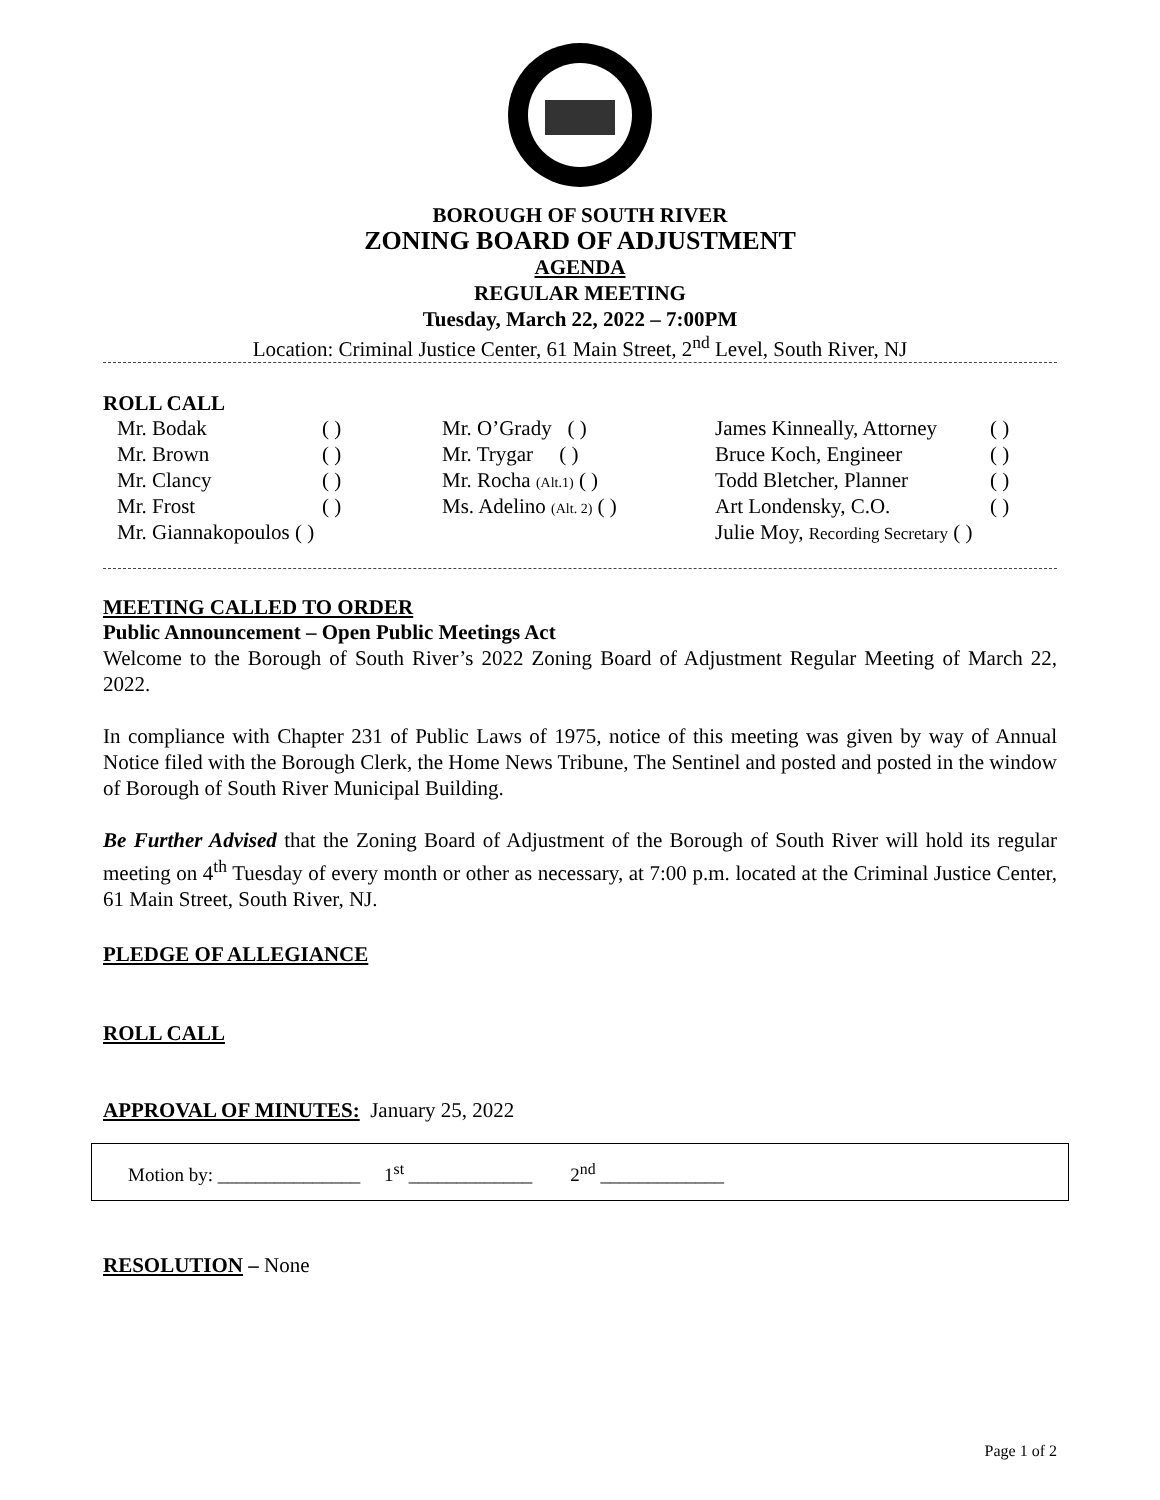BOROUGH OF SOUTH RIVER
ZONING BOARD OF ADJUSTMENT
AGENDA
REGULAR MEETING
Tuesday, March 22, 2022 – 7:00PM
Location: Criminal Justice Center, 61 Main Street, 2<sup>nd</sup> Level, South River, NJ
ROLL CALL
| Mr. Bodak | ( ) | Mr. O’Grady ( ) | James Kinneally, Attorney | ( ) |
| Mr. Brown | ( ) | Mr. Trygar ( ) | Bruce Koch, Engineer | ( ) |
| Mr. Clancy | ( ) | Mr. Rocha (Alt.1) ( ) | Todd Bletcher, Planner | ( ) |
| Mr. Frost | ( ) | Ms. Adelino (Alt. 2) ( ) | Art Londensky, C.O. | ( ) |
| Mr. Giannakopoulos ( ) | | | Julie Moy, Recording Secretary ( ) | |
MEETING CALLED TO ORDER
Public Announcement – Open Public Meetings Act
Welcome to the Borough of South River’s 2022 Zoning Board of Adjustment Regular Meeting of March 22, 2022.
In compliance with Chapter 231 of Public Laws of 1975, notice of this meeting was given by way of Annual Notice filed with the Borough Clerk, the Home News Tribune, The Sentinel and posted and posted in the window of Borough of South River Municipal Building.
Be Further Advised that the Zoning Board of Adjustment of the Borough of South River will hold its regular meeting on 4<sup>th</sup> Tuesday of every month or other as necessary, at 7:00 p.m. located at the Criminal Justice Center, 61 Main Street, South River, NJ.
PLEDGE OF ALLEGIANCE
ROLL CALL
APPROVAL OF MINUTES: January 25, 2022
Motion by: _______________ 1<sup>st</sup> _____________ 2<sup>nd</sup> _____________
RESOLUTION – None
Page 1 of 2